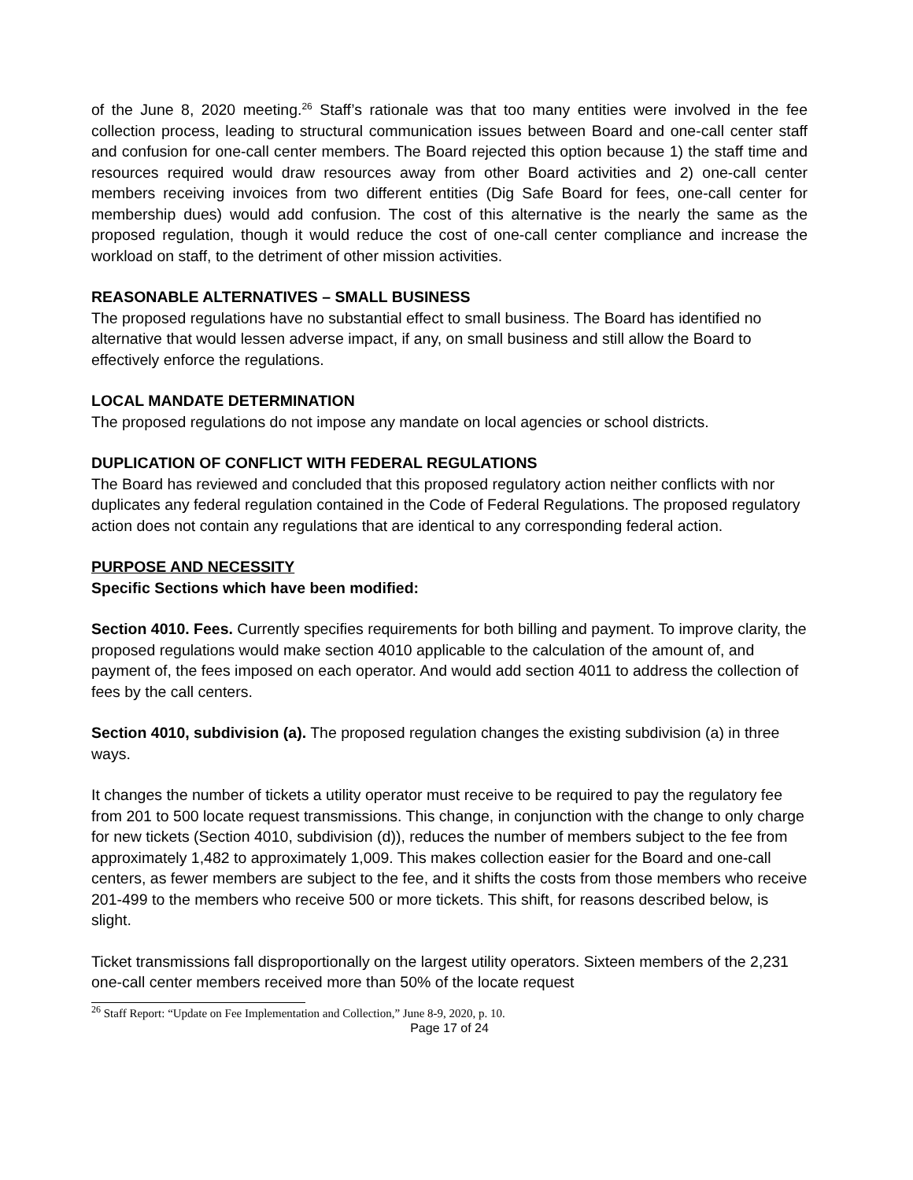of the June 8, 2020 meeting.<sup>26</sup> Staff’s rationale was that too many entities were involved in the fee collection process, leading to structural communication issues between Board and one-call center staff and confusion for one-call center members. The Board rejected this option because 1) the staff time and resources required would draw resources away from other Board activities and 2) one-call center members receiving invoices from two different entities (Dig Safe Board for fees, one-call center for membership dues) would add confusion. The cost of this alternative is the nearly the same as the proposed regulation, though it would reduce the cost of one-call center compliance and increase the workload on staff, to the detriment of other mission activities.
REASONABLE ALTERNATIVES – SMALL BUSINESS
The proposed regulations have no substantial effect to small business. The Board has identified no alternative that would lessen adverse impact, if any, on small business and still allow the Board to effectively enforce the regulations.
LOCAL MANDATE DETERMINATION
The proposed regulations do not impose any mandate on local agencies or school districts.
DUPLICATION OF CONFLICT WITH FEDERAL REGULATIONS
The Board has reviewed and concluded that this proposed regulatory action neither conflicts with nor duplicates any federal regulation contained in the Code of Federal Regulations. The proposed regulatory action does not contain any regulations that are identical to any corresponding federal action.
PURPOSE AND NECESSITY
Specific Sections which have been modified:
Section 4010. Fees. Currently specifies requirements for both billing and payment. To improve clarity, the proposed regulations would make section 4010 applicable to the calculation of the amount of, and payment of, the fees imposed on each operator. And would add section 4011 to address the collection of fees by the call centers.
Section 4010, subdivision (a). The proposed regulation changes the existing subdivision (a) in three ways.
It changes the number of tickets a utility operator must receive to be required to pay the regulatory fee from 201 to 500 locate request transmissions. This change, in conjunction with the change to only charge for new tickets (Section 4010, subdivision (d)), reduces the number of members subject to the fee from approximately 1,482 to approximately 1,009. This makes collection easier for the Board and one-call centers, as fewer members are subject to the fee, and it shifts the costs from those members who receive 201-499 to the members who receive 500 or more tickets. This shift, for reasons described below, is slight.
Ticket transmissions fall disproportionally on the largest utility operators. Sixteen members of the 2,231 one-call center members received more than 50% of the locate request
<sup>26</sup> Staff Report: “Update on Fee Implementation and Collection,” June 8-9, 2020, p. 10.
Page 17 of 24